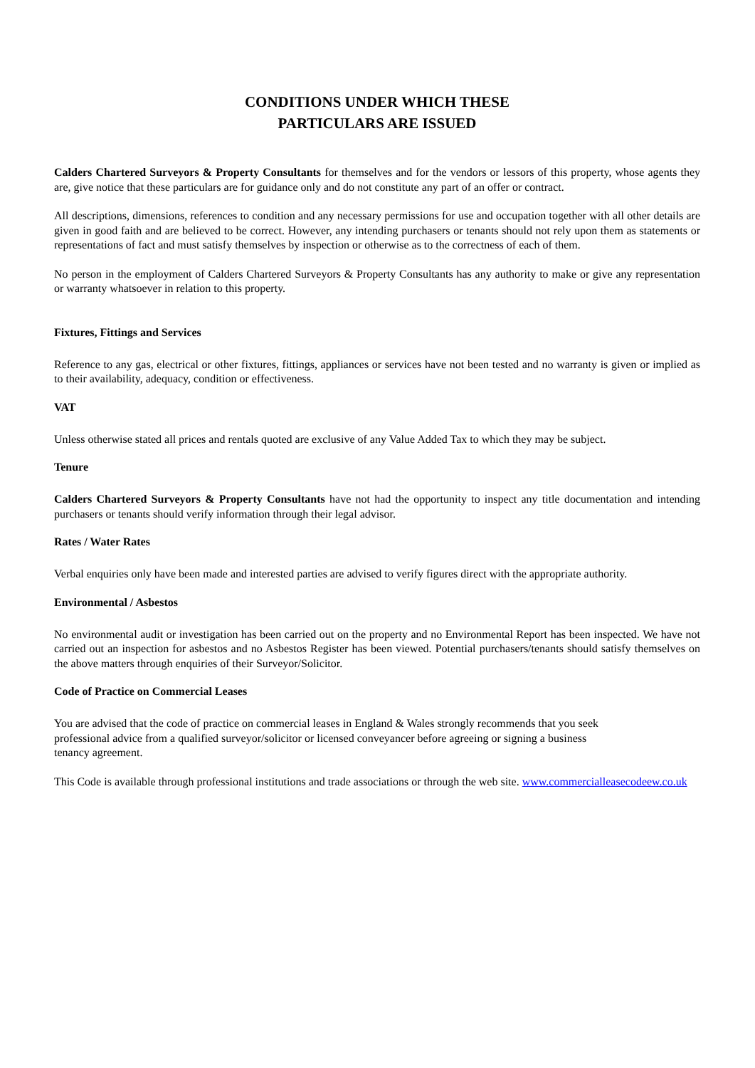CONDITIONS UNDER WHICH THESE
PARTICULARS ARE ISSUED
Calders Chartered Surveyors & Property Consultants for themselves and for the vendors or lessors of this property, whose agents they are, give notice that these particulars are for guidance only and do not constitute any part of an offer or contract.
All descriptions, dimensions, references to condition and any necessary permissions for use and occupation together with all other details are given in good faith and are believed to be correct. However, any intending purchasers or tenants should not rely upon them as statements or representations of fact and must satisfy themselves by inspection or otherwise as to the correctness of each of them.
No person in the employment of Calders Chartered Surveyors & Property Consultants has any authority to make or give any representation or warranty whatsoever in relation to this property.
Fixtures, Fittings and Services
Reference to any gas, electrical or other fixtures, fittings, appliances or services have not been tested and no warranty is given or implied as to their availability, adequacy, condition or effectiveness.
VAT
Unless otherwise stated all prices and rentals quoted are exclusive of any Value Added Tax to which they may be subject.
Tenure
Calders Chartered Surveyors & Property Consultants have not had the opportunity to inspect any title documentation and intending purchasers or tenants should verify information through their legal advisor.
Rates / Water Rates
Verbal enquiries only have been made and interested parties are advised to verify figures direct with the appropriate authority.
Environmental / Asbestos
No environmental audit or investigation has been carried out on the property and no Environmental Report has been inspected. We have not carried out an inspection for asbestos and no Asbestos Register has been viewed. Potential purchasers/tenants should satisfy themselves on the above matters through enquiries of their Surveyor/Solicitor.
Code of Practice on Commercial Leases
You are advised that the code of practice on commercial leases in England & Wales strongly recommends that you seek professional advice from a qualified surveyor/solicitor or licensed conveyancer before agreeing or signing a business tenancy agreement.
This Code is available through professional institutions and trade associations or through the web site. www.commercialleasecodeew.co.uk